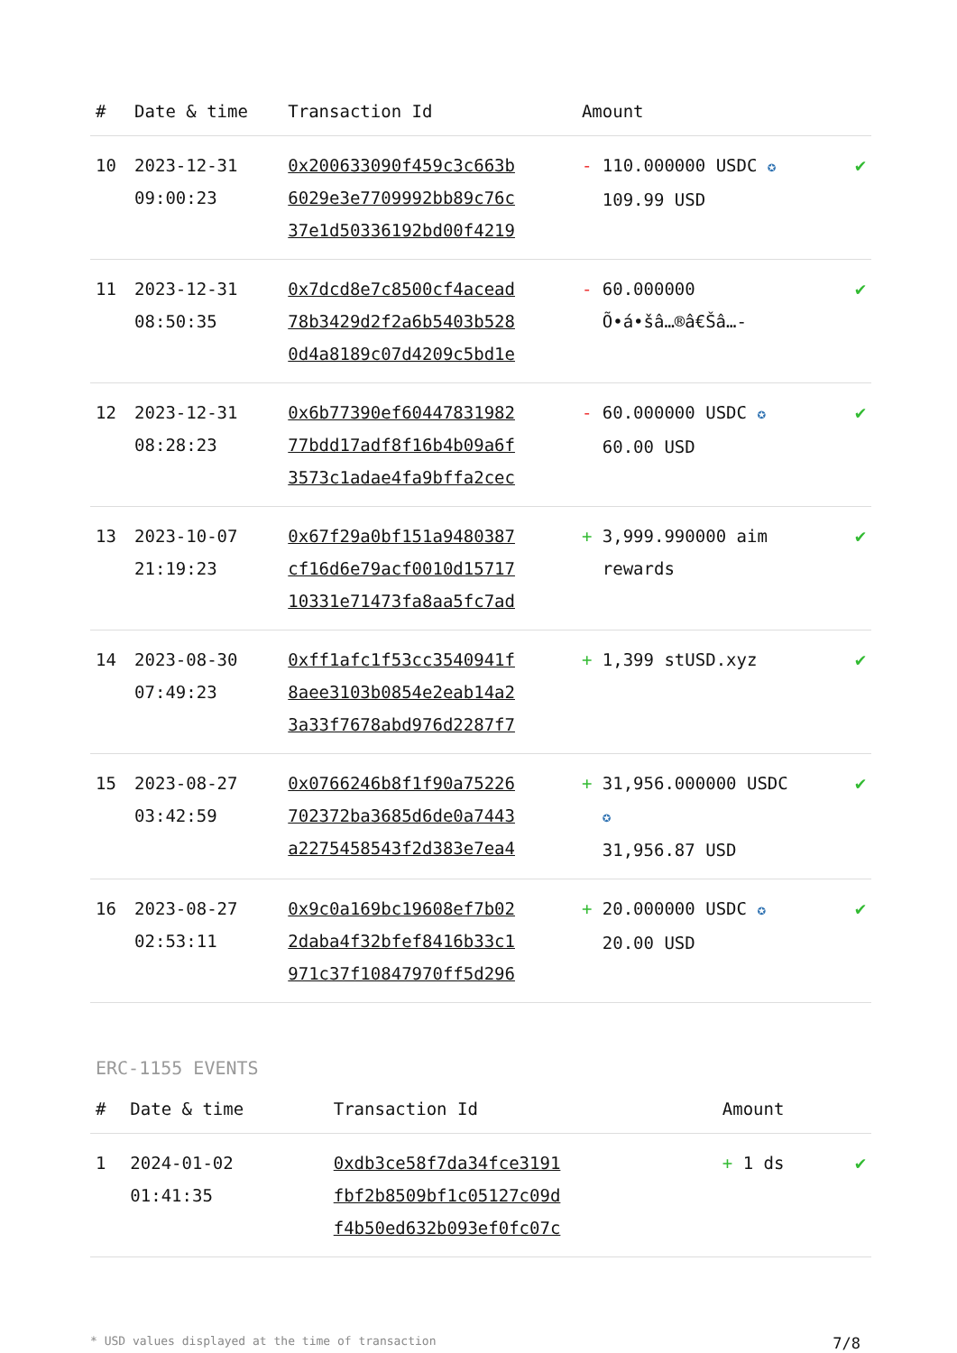| # | Date & time | Transaction Id | Amount | |
| --- | --- | --- | --- | --- |
| 10 | 2023-12-31 09:00:23 | 0x200633090f459c3c663b 6029e3e7709992bb89c76c 37e1d50336192bd00f4219 | - 110.000000 USDC ✪ 109.99 USD | ✔ |
| 11 | 2023-12-31 08:50:35 | 0x7dcd8e7c8500cf4acead 78b3429d2f2a6b5403b528 0d4a8189c07d4209c5bd1e | - 60.000000 Õ•á•šâ…®â€Šâ…- | ✔ |
| 12 | 2023-12-31 08:28:23 | 0x6b77390ef60447831982 77bdd17adf8f16b4b09a6f 3573c1adae4fa9bffa2cec | - 60.000000 USDC ✪ 60.00 USD | ✔ |
| 13 | 2023-10-07 21:19:23 | 0x67f29a0bf151a9480387 cf16d6e79acf0010d15717 10331e71473fa8aa5fc7ad | + 3,999.990000 aim rewards | ✔ |
| 14 | 2023-08-30 07:49:23 | 0xff1afc1f53cc3540941f 8aee3103b0854e2eab14a2 3a33f7678abd976d2287f7 | + 1,399 stUSD.xyz | ✔ |
| 15 | 2023-08-27 03:42:59 | 0x0766246b8f1f90a75226 702372ba3685d6de0a7443 a2275458543f2d383e7ea4 | + 31,956.000000 USDC ✪ 31,956.87 USD | ✔ |
| 16 | 2023-08-27 02:53:11 | 0x9c0a169bc19608ef7b02 2daba4f32bfef8416b33c1 971c37f10847970ff5d296 | + 20.000000 USDC ✪ 20.00 USD | ✔ |
ERC-1155 EVENTS
| # | Date & time | Transaction Id | Amount | |
| --- | --- | --- | --- | --- |
| 1 | 2024-01-02 01:41:35 | 0xdb3ce58f7da34fce3191 fbf2b8509bf1c05127c09d f4b50ed632b093ef0fc07c | + 1 ds | ✔ |
* USD values displayed at the time of transaction 7/8